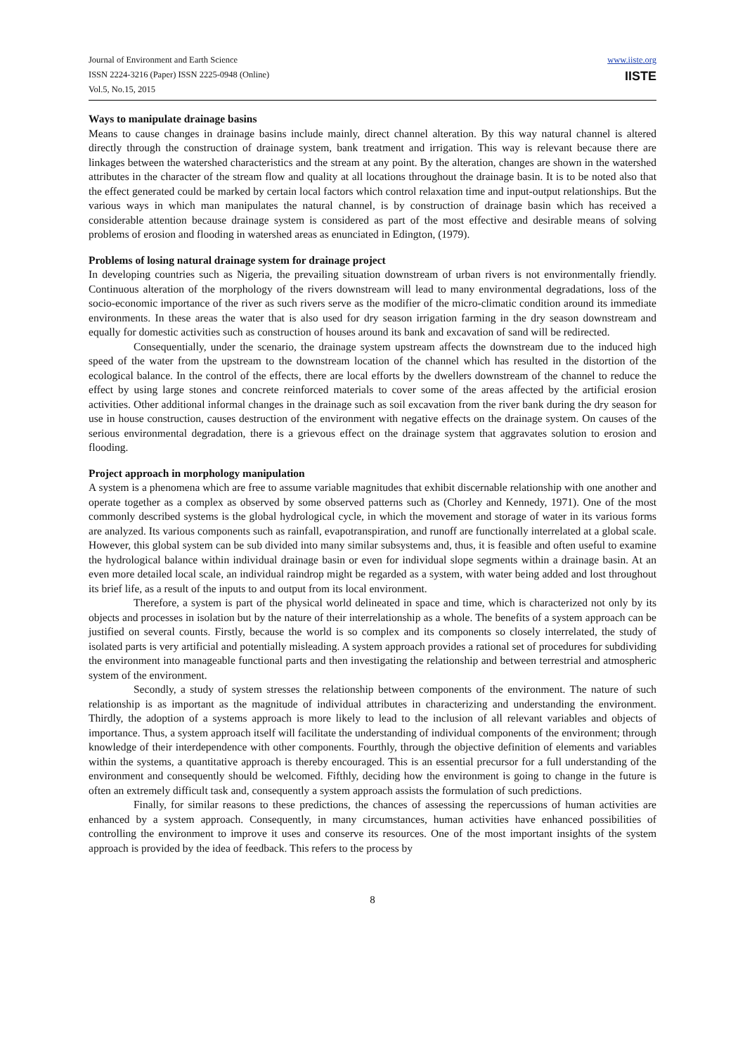Journal of Environment and Earth Science
ISSN 2224-3216 (Paper) ISSN 2225-0948 (Online)
Vol.5, No.15, 2015
www.iiste.org
IISTE
Ways to manipulate drainage basins
Means to cause changes in drainage basins include mainly, direct channel alteration. By this way natural channel is altered directly through the construction of drainage system, bank treatment and irrigation. This way is relevant because there are linkages between the watershed characteristics and the stream at any point. By the alteration, changes are shown in the watershed attributes in the character of the stream flow and quality at all locations throughout the drainage basin. It is to be noted also that the effect generated could be marked by certain local factors which control relaxation time and input-output relationships. But the various ways in which man manipulates the natural channel, is by construction of drainage basin which has received a considerable attention because drainage system is considered as part of the most effective and desirable means of solving problems of erosion and flooding in watershed areas as enunciated in Edington, (1979).
Problems of losing natural drainage system for drainage project
In developing countries such as Nigeria, the prevailing situation downstream of urban rivers is not environmentally friendly. Continuous alteration of the morphology of the rivers downstream will lead to many environmental degradations, loss of the socio-economic importance of the river as such rivers serve as the modifier of the micro-climatic condition around its immediate environments. In these areas the water that is also used for dry season irrigation farming in the dry season downstream and equally for domestic activities such as construction of houses around its bank and excavation of sand will be redirected.
Consequentially, under the scenario, the drainage system upstream affects the downstream due to the induced high speed of the water from the upstream to the downstream location of the channel which has resulted in the distortion of the ecological balance. In the control of the effects, there are local efforts by the dwellers downstream of the channel to reduce the effect by using large stones and concrete reinforced materials to cover some of the areas affected by the artificial erosion activities. Other additional informal changes in the drainage such as soil excavation from the river bank during the dry season for use in house construction, causes destruction of the environment with negative effects on the drainage system. On causes of the serious environmental degradation, there is a grievous effect on the drainage system that aggravates solution to erosion and flooding.
Project approach in morphology manipulation
A system is a phenomena which are free to assume variable magnitudes that exhibit discernable relationship with one another and operate together as a complex as observed by some observed patterns such as (Chorley and Kennedy, 1971). One of the most commonly described systems is the global hydrological cycle, in which the movement and storage of water in its various forms are analyzed. Its various components such as rainfall, evapotranspiration, and runoff are functionally interrelated at a global scale. However, this global system can be sub divided into many similar subsystems and, thus, it is feasible and often useful to examine the hydrological balance within individual drainage basin or even for individual slope segments within a drainage basin. At an even more detailed local scale, an individual raindrop might be regarded as a system, with water being added and lost throughout its brief life, as a result of the inputs to and output from its local environment.
Therefore, a system is part of the physical world delineated in space and time, which is characterized not only by its objects and processes in isolation but by the nature of their interrelationship as a whole. The benefits of a system approach can be justified on several counts. Firstly, because the world is so complex and its components so closely interrelated, the study of isolated parts is very artificial and potentially misleading. A system approach provides a rational set of procedures for subdividing the environment into manageable functional parts and then investigating the relationship and between terrestrial and atmospheric system of the environment.
Secondly, a study of system stresses the relationship between components of the environment. The nature of such relationship is as important as the magnitude of individual attributes in characterizing and understanding the environment. Thirdly, the adoption of a systems approach is more likely to lead to the inclusion of all relevant variables and objects of importance. Thus, a system approach itself will facilitate the understanding of individual components of the environment; through knowledge of their interdependence with other components. Fourthly, through the objective definition of elements and variables within the systems, a quantitative approach is thereby encouraged. This is an essential precursor for a full understanding of the environment and consequently should be welcomed. Fifthly, deciding how the environment is going to change in the future is often an extremely difficult task and, consequently a system approach assists the formulation of such predictions.
Finally, for similar reasons to these predictions, the chances of assessing the repercussions of human activities are enhanced by a system approach. Consequently, in many circumstances, human activities have enhanced possibilities of controlling the environment to improve it uses and conserve its resources. One of the most important insights of the system approach is provided by the idea of feedback. This refers to the process by
8